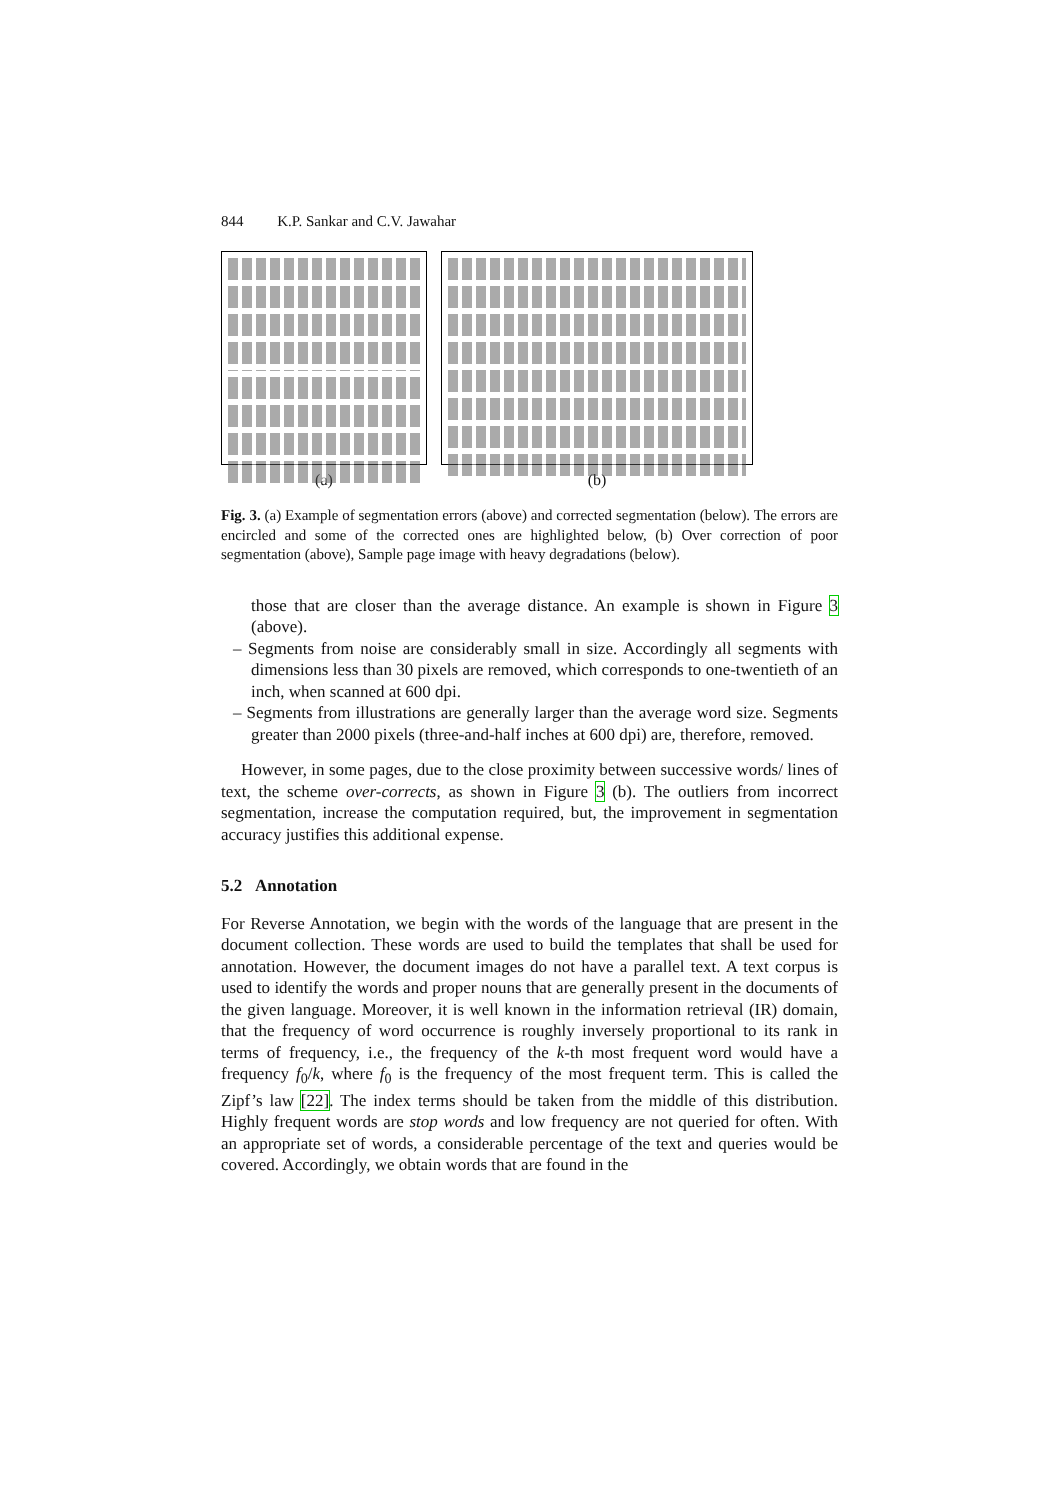844 K.P. Sankar and C.V. Jawahar
(a) (b)
Fig. 3. (a) Example of segmentation errors (above) and corrected segmentation (below). The errors are encircled and some of the corrected ones are highlighted below, (b) Over correction of poor segmentation (above), Sample page image with heavy degradations (below).
those that are closer than the average distance. An example is shown in Figure 3 (above).
– Segments from noise are considerably small in size. Accordingly all segments with dimensions less than 30 pixels are removed, which corresponds to one-twentieth of an inch, when scanned at 600 dpi.
– Segments from illustrations are generally larger than the average word size. Segments greater than 2000 pixels (three-and-half inches at 600 dpi) are, therefore, removed.
However, in some pages, due to the close proximity between successive words/ lines of text, the scheme over-corrects, as shown in Figure 3 (b). The outliers from incorrect segmentation, increase the computation required, but, the improvement in segmentation accuracy justifies this additional expense.
5.2 Annotation
For Reverse Annotation, we begin with the words of the language that are present in the document collection. These words are used to build the templates that shall be used for annotation. However, the document images do not have a parallel text. A text corpus is used to identify the words and proper nouns that are generally present in the documents of the given language. Moreover, it is well known in the information retrieval (IR) domain, that the frequency of word occurrence is roughly inversely proportional to its rank in terms of frequency, i.e., the frequency of the k-th most frequent word would have a frequency f<sub>0</sub>/k, where f<sub>0</sub> is the frequency of the most frequent term. This is called the Zipf’s law [22]. The index terms should be taken from the middle of this distribution. Highly frequent words are stop words and low frequency are not queried for often. With an appropriate set of words, a considerable percentage of the text and queries would be covered. Accordingly, we obtain words that are found in the